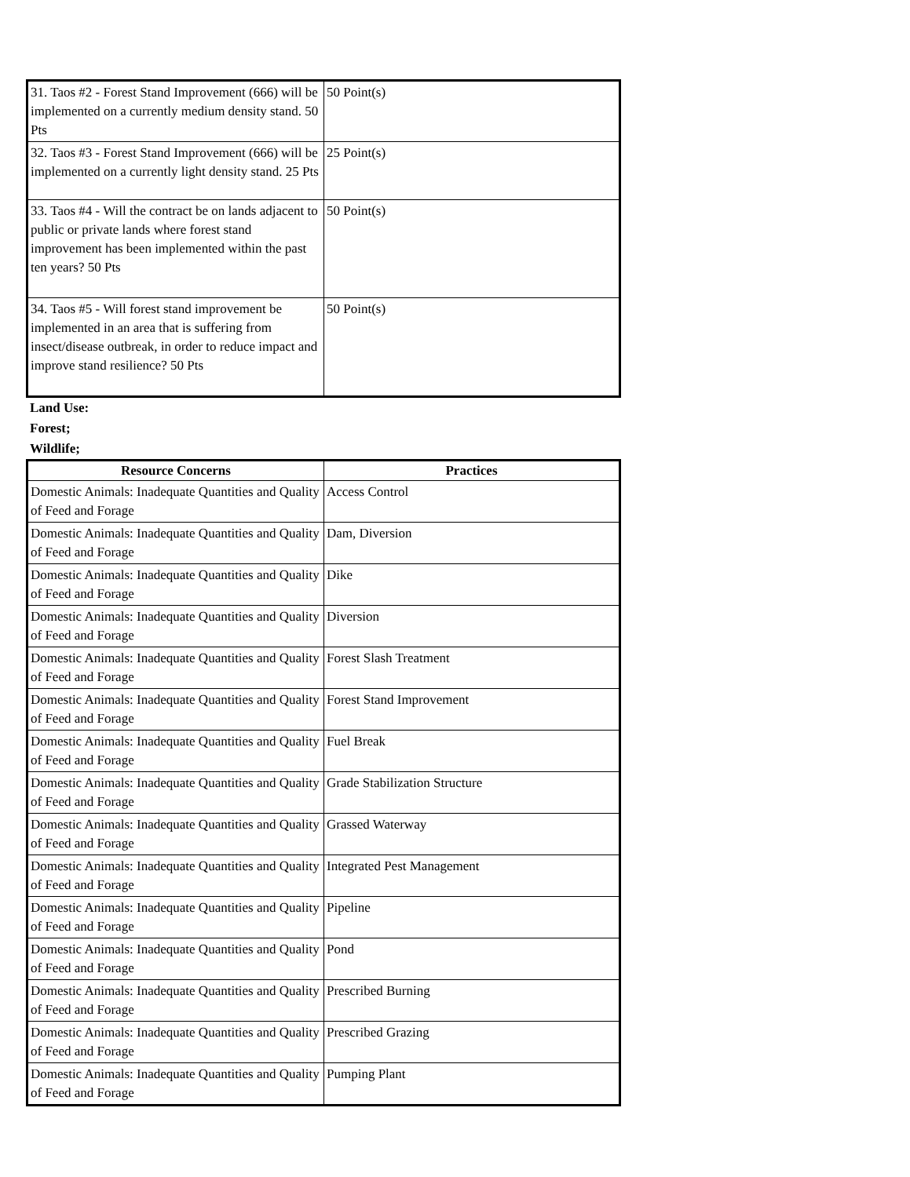| 31. Taos #2 - Forest Stand Improvement (666) will be implemented on a currently medium density stand. 50 Pts | 50 Point(s) |
| 32. Taos #3 - Forest Stand Improvement (666) will be implemented on a currently light density stand. 25 Pts | 25 Point(s) |
| 33. Taos #4 - Will the contract be on lands adjacent to public or private lands where forest stand improvement has been implemented within the past ten years? 50 Pts | 50 Point(s) |
| 34. Taos #5 - Will forest stand improvement be implemented in an area that is suffering from insect/disease outbreak, in order to reduce impact and improve stand resilience? 50 Pts | 50 Point(s) |
Land Use:
Forest;
Wildlife;
| Resource Concerns | Practices |
| --- | --- |
| Domestic Animals: Inadequate Quantities and Quality of Feed and Forage | Access Control |
| Domestic Animals: Inadequate Quantities and Quality of Feed and Forage | Dam, Diversion |
| Domestic Animals: Inadequate Quantities and Quality of Feed and Forage | Dike |
| Domestic Animals: Inadequate Quantities and Quality of Feed and Forage | Diversion |
| Domestic Animals: Inadequate Quantities and Quality of Feed and Forage | Forest Slash Treatment |
| Domestic Animals: Inadequate Quantities and Quality of Feed and Forage | Forest Stand Improvement |
| Domestic Animals: Inadequate Quantities and Quality of Feed and Forage | Fuel Break |
| Domestic Animals: Inadequate Quantities and Quality of Feed and Forage | Grade Stabilization Structure |
| Domestic Animals: Inadequate Quantities and Quality of Feed and Forage | Grassed Waterway |
| Domestic Animals: Inadequate Quantities and Quality of Feed and Forage | Integrated Pest Management |
| Domestic Animals: Inadequate Quantities and Quality of Feed and Forage | Pipeline |
| Domestic Animals: Inadequate Quantities and Quality of Feed and Forage | Pond |
| Domestic Animals: Inadequate Quantities and Quality of Feed and Forage | Prescribed Burning |
| Domestic Animals: Inadequate Quantities and Quality of Feed and Forage | Prescribed Grazing |
| Domestic Animals: Inadequate Quantities and Quality of Feed and Forage | Pumping Plant |